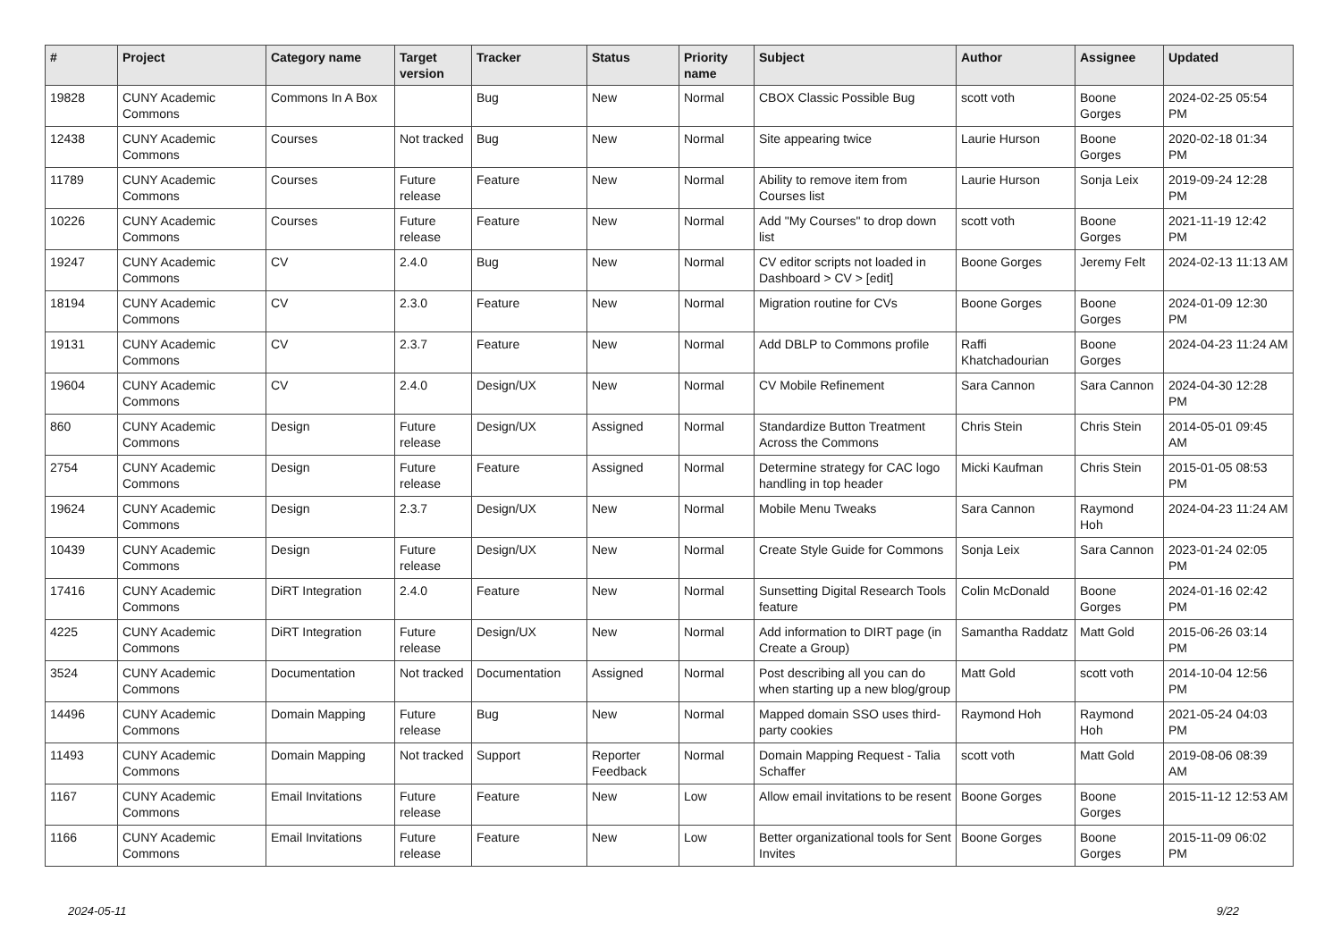| # | Project | Category name | Target version | Tracker | Status | Priority name | Subject | Author | Assignee | Updated |
| --- | --- | --- | --- | --- | --- | --- | --- | --- | --- | --- |
| 19828 | CUNY Academic Commons | Commons In A Box | | Bug | New | Normal | CBOX Classic Possible Bug | scott voth | Boone Gorges | 2024-02-25 05:54 PM |
| 12438 | CUNY Academic Commons | Courses | Not tracked | Bug | New | Normal | Site appearing twice | Laurie Hurson | Boone Gorges | 2020-02-18 01:34 PM |
| 11789 | CUNY Academic Commons | Courses | Future release | Feature | New | Normal | Ability to remove item from Courses list | Laurie Hurson | Sonja Leix | 2019-09-24 12:28 PM |
| 10226 | CUNY Academic Commons | Courses | Future release | Feature | New | Normal | Add "My Courses" to drop down list | scott voth | Boone Gorges | 2021-11-19 12:42 PM |
| 19247 | CUNY Academic Commons | CV | 2.4.0 | Bug | New | Normal | CV editor scripts not loaded in Dashboard > CV > [edit] | Boone Gorges | Jeremy Felt | 2024-02-13 11:13 AM |
| 18194 | CUNY Academic Commons | CV | 2.3.0 | Feature | New | Normal | Migration routine for CVs | Boone Gorges | Boone Gorges | 2024-01-09 12:30 PM |
| 19131 | CUNY Academic Commons | CV | 2.3.7 | Feature | New | Normal | Add DBLP to Commons profile | Raffi Khatchadourian | Boone Gorges | 2024-04-23 11:24 AM |
| 19604 | CUNY Academic Commons | CV | 2.4.0 | Design/UX | New | Normal | CV Mobile Refinement | Sara Cannon | Sara Cannon | 2024-04-30 12:28 PM |
| 860 | CUNY Academic Commons | Design | Future release | Design/UX | Assigned | Normal | Standardize Button Treatment Across the Commons | Chris Stein | Chris Stein | 2014-05-01 09:45 AM |
| 2754 | CUNY Academic Commons | Design | Future release | Feature | Assigned | Normal | Determine strategy for CAC logo handling in top header | Micki Kaufman | Chris Stein | 2015-01-05 08:53 PM |
| 19624 | CUNY Academic Commons | Design | 2.3.7 | Design/UX | New | Normal | Mobile Menu Tweaks | Sara Cannon | Raymond Hoh | 2024-04-23 11:24 AM |
| 10439 | CUNY Academic Commons | Design | Future release | Design/UX | New | Normal | Create Style Guide for Commons | Sonja Leix | Sara Cannon | 2023-01-24 02:05 PM |
| 17416 | CUNY Academic Commons | DiRT Integration | 2.4.0 | Feature | New | Normal | Sunsetting Digital Research Tools feature | Colin McDonald | Boone Gorges | 2024-01-16 02:42 PM |
| 4225 | CUNY Academic Commons | DiRT Integration | Future release | Design/UX | New | Normal | Add information to DIRT page (in Create a Group) | Samantha Raddatz | Matt Gold | 2015-06-26 03:14 PM |
| 3524 | CUNY Academic Commons | Documentation | Not tracked | Documentation | Assigned | Normal | Post describing all you can do when starting up a new blog/group | Matt Gold | scott voth | 2014-10-04 12:56 PM |
| 14496 | CUNY Academic Commons | Domain Mapping | Future release | Bug | New | Normal | Mapped domain SSO uses third-party cookies | Raymond Hoh | Raymond Hoh | 2021-05-24 04:03 PM |
| 11493 | CUNY Academic Commons | Domain Mapping | Not tracked | Support | Reporter Feedback | Normal | Domain Mapping Request - Talia Schaffer | scott voth | Matt Gold | 2019-08-06 08:39 AM |
| 1167 | CUNY Academic Commons | Email Invitations | Future release | Feature | New | Low | Allow email invitations to be resent | Boone Gorges | Boone Gorges | 2015-11-12 12:53 AM |
| 1166 | CUNY Academic Commons | Email Invitations | Future release | Feature | New | Low | Better organizational tools for Sent Invites | Boone Gorges | Boone Gorges | 2015-11-09 06:02 PM |
2024-05-11 9/22